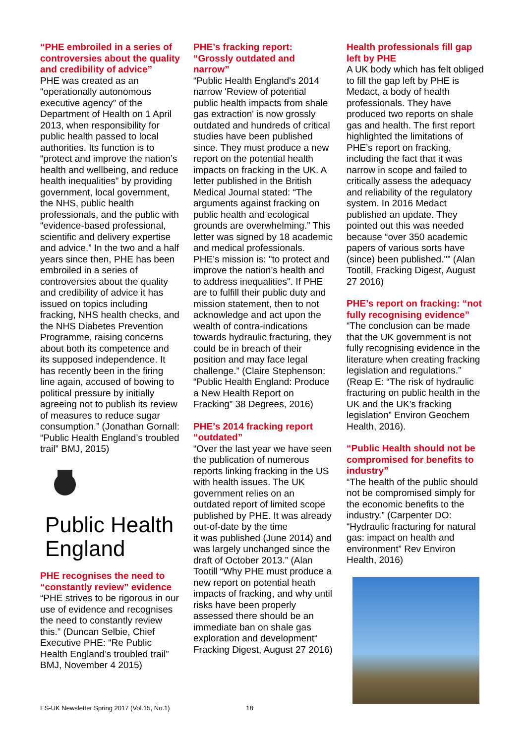“PHE embroiled in a series of controversies about the quality and credibility of advice”
PHE was created as an “operationally autonomous executive agency” of the Department of Health on 1 April 2013, when responsibility for public health passed to local authorities. Its function is to “protect and improve the nation’s health and wellbeing, and reduce health inequalities” by providing government, local government, the NHS, public health professionals, and the public with “evidence-based professional, scientific and delivery expertise and advice.” In the two and a half years since then, PHE has been embroiled in a series of controversies about the quality and credibility of advice it has issued on topics including fracking, NHS health checks, and the NHS Diabetes Prevention Programme, raising concerns about both its competence and its supposed independence. It has recently been in the firing line again, accused of bowing to political pressure by initially agreeing not to publish its review of measures to reduce sugar consumption.” (Jonathan Gornall: “Public Health England’s troubled trail” BMJ, 2015)
Public Health England
PHE recognises the need to “constantly review” evidence
“PHE strives to be rigorous in our use of evidence and recognises the need to constantly review this.” (Duncan Selbie, Chief Executive PHE: “Re Public Health England’s troubled trail” BMJ, November 4 2015)
PHE’s fracking report: “Grossly outdated and narrow”
“Public Health England's 2014 narrow 'Review of potential public health impacts from shale gas extraction' is now grossly outdated and hundreds of critical studies have been published since. They must produce a new report on the potential health impacts on fracking in the UK. A letter published in the British Medical Journal stated: “The arguments against fracking on public health and ecological grounds are overwhelming.” This letter was signed by 18 academic and medical professionals. PHE’s mission is: "to protect and improve the nation’s health and to address inequalities". If PHE are to fulfill their public duty and mission statement, then to not acknowledge and act upon the wealth of contra-indications towards hydraulic fracturing, they could be in breach of their position and may face legal challenge.” (Claire Stephenson: “Public Health England: Produce a New Health Report on Fracking” 38 Degrees, 2016)
PHE’s 2014 fracking report “outdated”
“Over the last year we have seen the publication of numerous reports linking fracking in the US with health issues. The UK government relies on an outdated report of limited scope published by PHE. It was already out-of-date by the time
it was published (June 2014) and was largely unchanged since the draft of October 2013.” (Alan Tootill “Why PHE must produce a new report on potential heath impacts of fracking, and why until risks have been properly assessed there should be an immediate ban on shale gas exploration and development“ Fracking Digest, August 27 2016)
Health professionals fill gap left by PHE
A UK body which has felt obliged to fill the gap left by PHE is Medact, a body of health professionals. They have produced two reports on shale gas and health. The first report highlighted the limitations of PHE’s report on fracking, including the fact that it was narrow in scope and failed to critically assess the adequacy and reliability of the regulatory system. In 2016 Medact published an update. They pointed out this was needed because “over 350 academic papers of various sorts have (since) been published."” (Alan Tootill, Fracking Digest, August 27 2016)
PHE’s report on fracking: “not fully recognising evidence”
“The conclusion can be made that the UK government is not fully recognising evidence in the literature when creating fracking legislation and regulations.” (Reap E: “The risk of hydraulic fracturing on public health in the UK and the UK's fracking legislation” Environ Geochem Health, 2016).
“Public Health should not be compromised for benefits to industry”
“The health of the public should not be compromised simply for the economic benefits to the industry.” (Carpenter DO: “Hydraulic fracturing for natural gas: impact on health and environment” Rev Environ Health, 2016)
ES-UK Newsletter Spring 2017 (Vol.15, No.1) 18